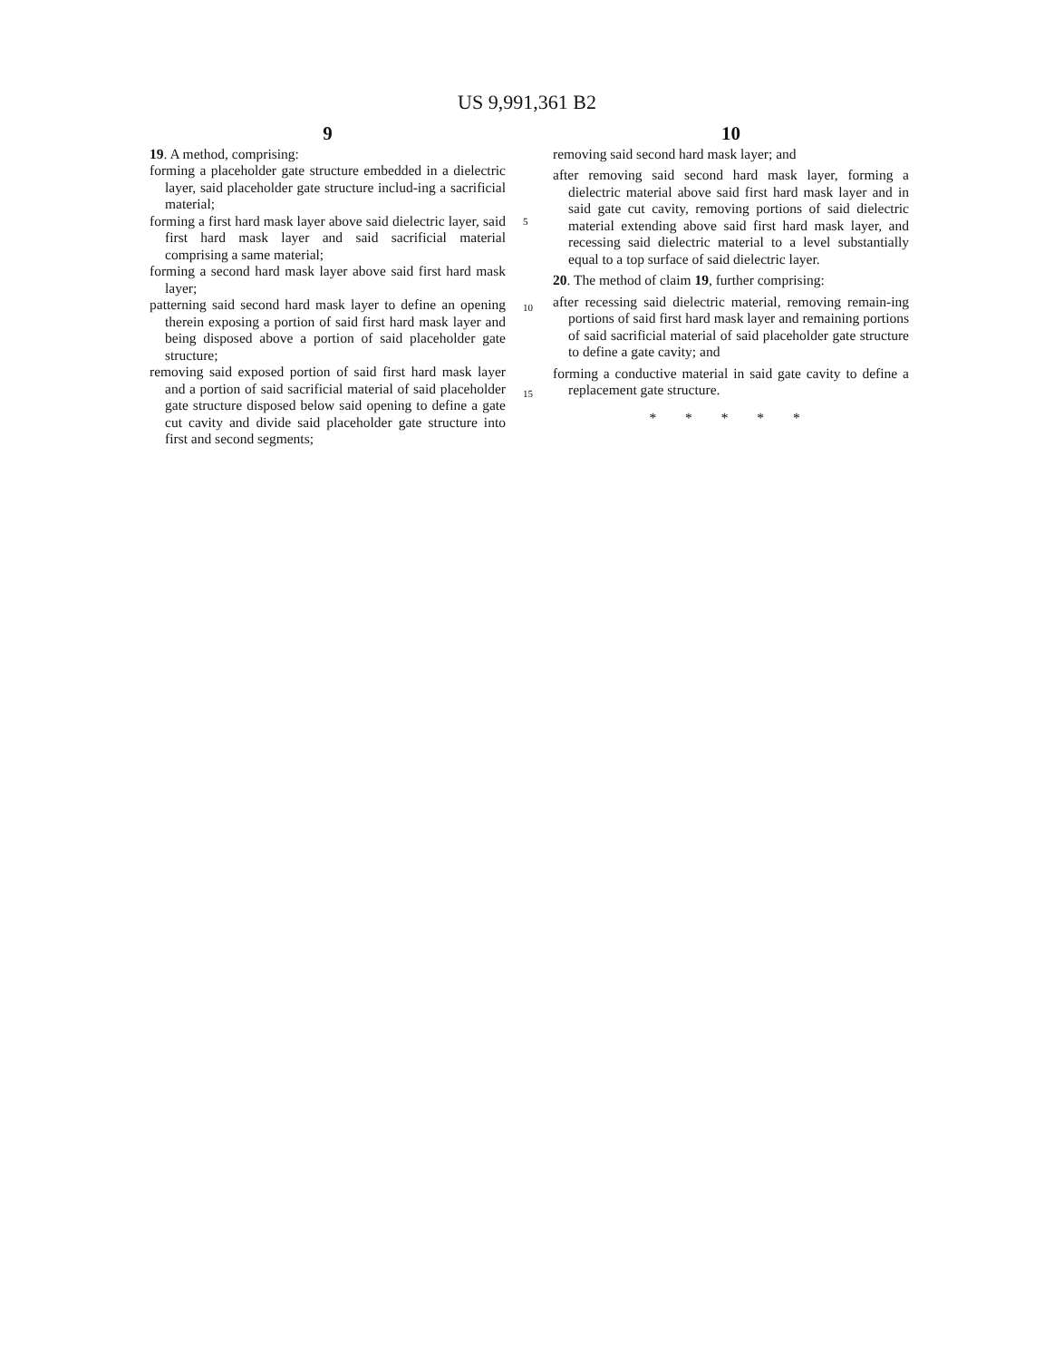US 9,991,361 B2
9
19. A method, comprising:
forming a placeholder gate structure embedded in a dielectric layer, said placeholder gate structure includ-ing a sacrificial material;
forming a first hard mask layer above said dielectric layer, said first hard mask layer and said sacrificial material comprising a same material;
forming a second hard mask layer above said first hard mask layer;
patterning said second hard mask layer to define an opening therein exposing a portion of said first hard mask layer and being disposed above a portion of said placeholder gate structure;
removing said exposed portion of said first hard mask layer and a portion of said sacrificial material of said placeholder gate structure disposed below said opening to define a gate cut cavity and divide said placeholder gate structure into first and second segments;
5
10
15
10
removing said second hard mask layer; and
after removing said second hard mask layer, forming a dielectric material above said first hard mask layer and in said gate cut cavity, removing portions of said dielectric material extending above said first hard mask layer, and recessing said dielectric material to a level substantially equal to a top surface of said dielectric layer.
20. The method of claim 19, further comprising:
after recessing said dielectric material, removing remain-ing portions of said first hard mask layer and remaining portions of said sacrificial material of said placeholder gate structure to define a gate cavity; and
forming a conductive material in said gate cavity to define a replacement gate structure.
* * * * *